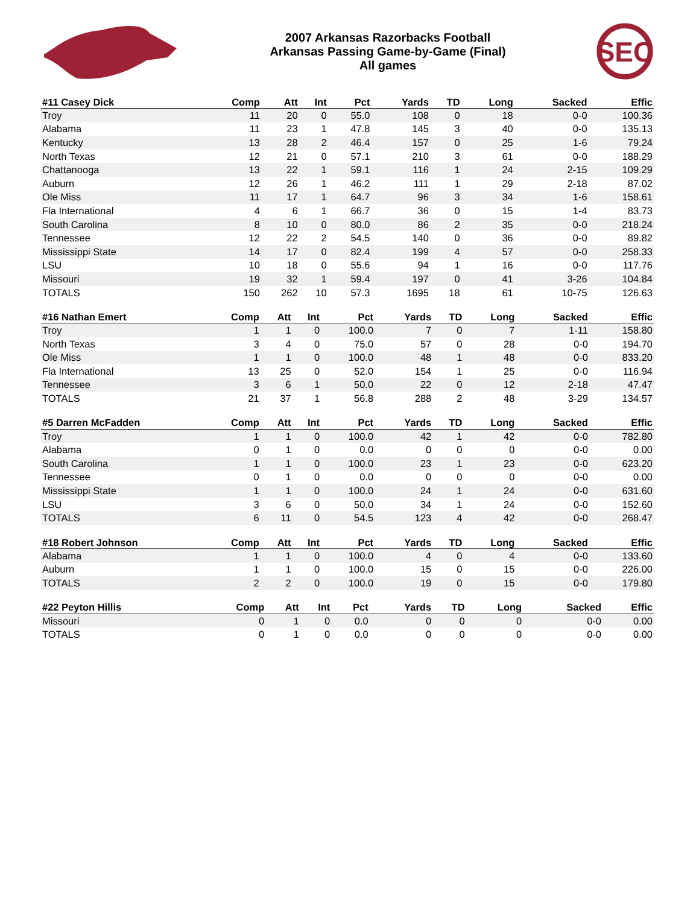2007 Arkansas Razorbacks Football
Arkansas Passing Game-by-Game (Final)
All games
SEC
| #11 Casey Dick | Comp | Att | Int | Pct | Yards | TD | Long | Sacked | Effic |
| --- | --- | --- | --- | --- | --- | --- | --- | --- | --- |
| Troy | 11 | 20 | 0 | 55.0 | 108 | 0 | 18 | 0-0 | 100.36 |
| Alabama | 11 | 23 | 1 | 47.8 | 145 | 3 | 40 | 0-0 | 135.13 |
| Kentucky | 13 | 28 | 2 | 46.4 | 157 | 0 | 25 | 1-6 | 79.24 |
| North Texas | 12 | 21 | 0 | 57.1 | 210 | 3 | 61 | 0-0 | 188.29 |
| Chattanooga | 13 | 22 | 1 | 59.1 | 116 | 1 | 24 | 2-15 | 109.29 |
| Auburn | 12 | 26 | 1 | 46.2 | 111 | 1 | 29 | 2-18 | 87.02 |
| Ole Miss | 11 | 17 | 1 | 64.7 | 96 | 3 | 34 | 1-6 | 158.61 |
| Fla International | 4 | 6 | 1 | 66.7 | 36 | 0 | 15 | 1-4 | 83.73 |
| South Carolina | 8 | 10 | 0 | 80.0 | 86 | 2 | 35 | 0-0 | 218.24 |
| Tennessee | 12 | 22 | 2 | 54.5 | 140 | 0 | 36 | 0-0 | 89.82 |
| Mississippi State | 14 | 17 | 0 | 82.4 | 199 | 4 | 57 | 0-0 | 258.33 |
| LSU | 10 | 18 | 0 | 55.6 | 94 | 1 | 16 | 0-0 | 117.76 |
| Missouri | 19 | 32 | 1 | 59.4 | 197 | 0 | 41 | 3-26 | 104.84 |
| TOTALS | 150 | 262 | 10 | 57.3 | 1695 | 18 | 61 | 10-75 | 126.63 |
| #16 Nathan Emert | Comp | Att | Int | Pct | Yards | TD | Long | Sacked | Effic |
| --- | --- | --- | --- | --- | --- | --- | --- | --- | --- |
| Troy | 1 | 1 | 0 | 100.0 | 7 | 0 | 7 | 1-11 | 158.80 |
| North Texas | 3 | 4 | 0 | 75.0 | 57 | 0 | 28 | 0-0 | 194.70 |
| Ole Miss | 1 | 1 | 0 | 100.0 | 48 | 1 | 48 | 0-0 | 833.20 |
| Fla International | 13 | 25 | 0 | 52.0 | 154 | 1 | 25 | 0-0 | 116.94 |
| Tennessee | 3 | 6 | 1 | 50.0 | 22 | 0 | 12 | 2-18 | 47.47 |
| TOTALS | 21 | 37 | 1 | 56.8 | 288 | 2 | 48 | 3-29 | 134.57 |
| #5 Darren McFadden | Comp | Att | Int | Pct | Yards | TD | Long | Sacked | Effic |
| --- | --- | --- | --- | --- | --- | --- | --- | --- | --- |
| Troy | 1 | 1 | 0 | 100.0 | 42 | 1 | 42 | 0-0 | 782.80 |
| Alabama | 0 | 1 | 0 | 0.0 | 0 | 0 | 0 | 0-0 | 0.00 |
| South Carolina | 1 | 1 | 0 | 100.0 | 23 | 1 | 23 | 0-0 | 623.20 |
| Tennessee | 0 | 1 | 0 | 0.0 | 0 | 0 | 0 | 0-0 | 0.00 |
| Mississippi State | 1 | 1 | 0 | 100.0 | 24 | 1 | 24 | 0-0 | 631.60 |
| LSU | 3 | 6 | 0 | 50.0 | 34 | 1 | 24 | 0-0 | 152.60 |
| TOTALS | 6 | 11 | 0 | 54.5 | 123 | 4 | 42 | 0-0 | 268.47 |
| #18 Robert Johnson | Comp | Att | Int | Pct | Yards | TD | Long | Sacked | Effic |
| --- | --- | --- | --- | --- | --- | --- | --- | --- | --- |
| Alabama | 1 | 1 | 0 | 100.0 | 4 | 0 | 4 | 0-0 | 133.60 |
| Auburn | 1 | 1 | 0 | 100.0 | 15 | 0 | 15 | 0-0 | 226.00 |
| TOTALS | 2 | 2 | 0 | 100.0 | 19 | 0 | 15 | 0-0 | 179.80 |
| #22 Peyton Hillis | Comp | Att | Int | Pct | Yards | TD | Long | Sacked | Effic |
| --- | --- | --- | --- | --- | --- | --- | --- | --- | --- |
| Missouri | 0 | 1 | 0 | 0.0 | 0 | 0 | 0 | 0-0 | 0.00 |
| TOTALS | 0 | 1 | 0 | 0.0 | 0 | 0 | 0 | 0-0 | 0.00 |